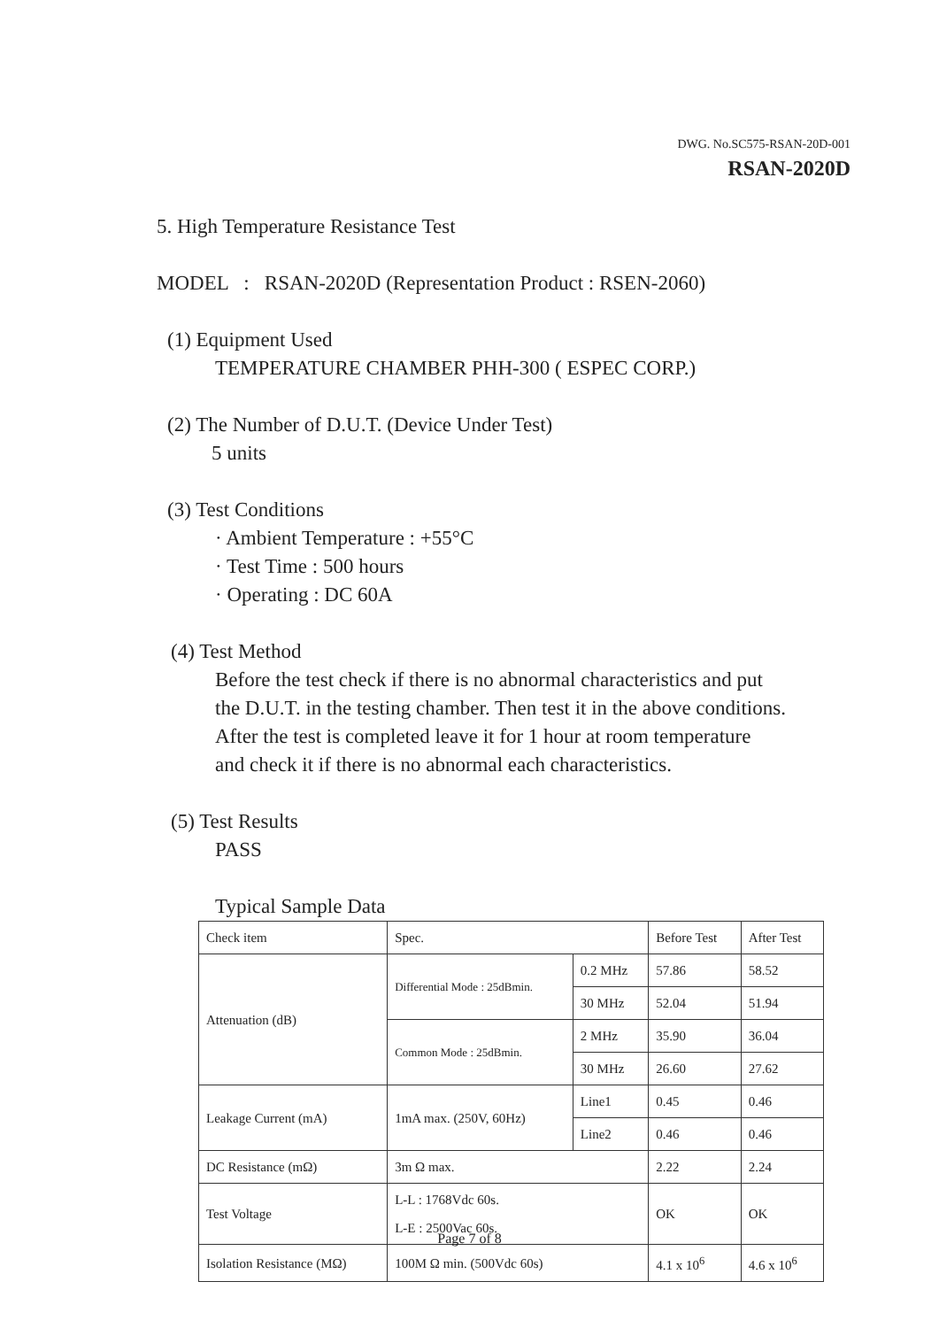DWG. No.SC575-RSAN-20D-001
RSAN-2020D
5. High Temperature Resistance Test
MODEL : RSAN-2020D (Representation Product : RSEN-2060)
(1) Equipment Used
TEMPERATURE CHAMBER PHH-300 ( ESPEC CORP.)
(2) The Number of D.U.T. (Device Under Test)
5 units
(3) Test Conditions
· Ambient Temperature : +55°C
· Test Time : 500 hours
· Operating : DC 60A
(4) Test Method
Before the test check if there is no abnormal characteristics and put
the D.U.T. in the testing chamber. Then test it in the above conditions.
After the test is completed leave it for 1 hour at room temperature
and check it if there is no abnormal each characteristics.
(5) Test Results
PASS
Typical Sample Data
| Check item | Spec. | | Before Test | After Test |
| Attenuation (dB) | Differential Mode : 25dBmin. | 0.2 MHz | 57.86 | 58.52 |
| | | 30 MHz | 52.04 | 51.94 |
| | Common Mode : 25dBmin. | 2 MHz | 35.90 | 36.04 |
| | | 30 MHz | 26.60 | 27.62 |
| Leakage Current (mA) | 1mA max. (250V, 60Hz) | Line1 | 0.45 | 0.46 |
| | | Line2 | 0.46 | 0.46 |
| DC Resistance (mΩ) | 3m Ω max. | | 2.22 | 2.24 |
| Test Voltage | L-L : 1768Vdc 60s. L-E : 2500Vac 60s. | | OK | OK |
| Isolation Resistance (MΩ) | 100M Ω min. (500Vdc 60s) | | 4.1 x 10<sup>6</sup> | 4.6 x 10<sup>6</sup> |
Page 7 of 8